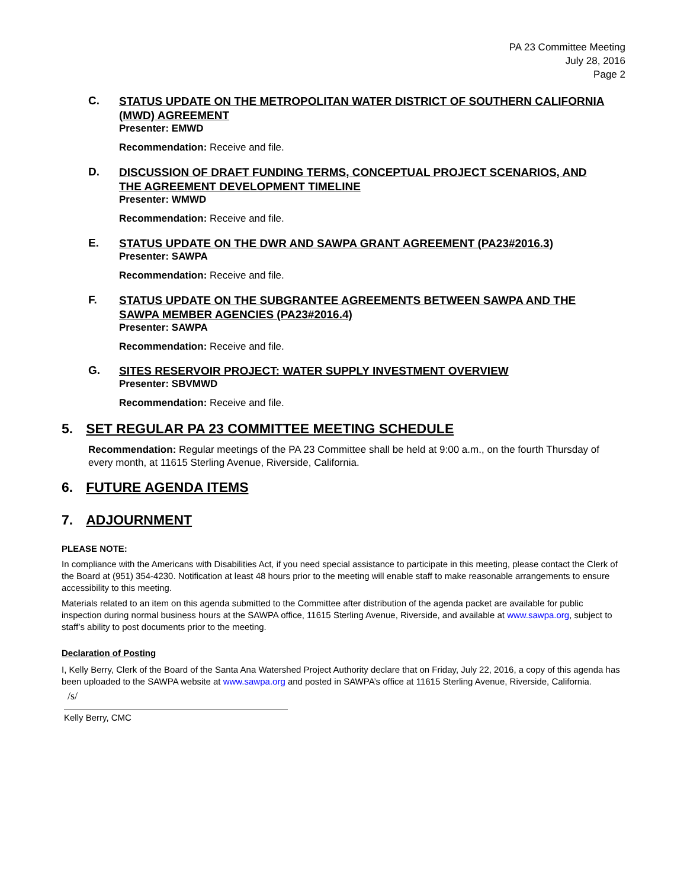PA 23 Committee Meeting
July 28, 2016
Page 2
C.
STATUS UPDATE ON THE METROPOLITAN WATER DISTRICT OF SOUTHERN CALIFORNIA (MWD) AGREEMENT
Presenter: EMWD
Recommendation: Receive and file.
D.
DISCUSSION OF DRAFT FUNDING TERMS, CONCEPTUAL PROJECT SCENARIOS, AND THE AGREEMENT DEVELOPMENT TIMELINE
Presenter: WMWD
Recommendation: Receive and file.
E.
STATUS UPDATE ON THE DWR AND SAWPA GRANT AGREEMENT (PA23#2016.3)
Presenter: SAWPA
Recommendation: Receive and file.
F.
STATUS UPDATE ON THE SUBGRANTEE AGREEMENTS BETWEEN SAWPA AND THE SAWPA MEMBER AGENCIES (PA23#2016.4)
Presenter: SAWPA
Recommendation: Receive and file.
G.
SITES RESERVOIR PROJECT: WATER SUPPLY INVESTMENT OVERVIEW
Presenter: SBVMWD
Recommendation: Receive and file.
5. SET REGULAR PA 23 COMMITTEE MEETING SCHEDULE
Recommendation: Regular meetings of the PA 23 Committee shall be held at 9:00 a.m., on the fourth Thursday of every month, at 11615 Sterling Avenue, Riverside, California.
6. FUTURE AGENDA ITEMS
7. ADJOURNMENT
PLEASE NOTE:
In compliance with the Americans with Disabilities Act, if you need special assistance to participate in this meeting, please contact the Clerk of the Board at (951) 354-4230. Notification at least 48 hours prior to the meeting will enable staff to make reasonable arrangements to ensure accessibility to this meeting.
Materials related to an item on this agenda submitted to the Committee after distribution of the agenda packet are available for public inspection during normal business hours at the SAWPA office, 11615 Sterling Avenue, Riverside, and available at www.sawpa.org, subject to staff’s ability to post documents prior to the meeting.
Declaration of Posting
I, Kelly Berry, Clerk of the Board of the Santa Ana Watershed Project Authority declare that on Friday, July 22, 2016, a copy of this agenda has been uploaded to the SAWPA website at www.sawpa.org and posted in SAWPA’s office at 11615 Sterling Avenue, Riverside, California.
/s/
Kelly Berry, CMC